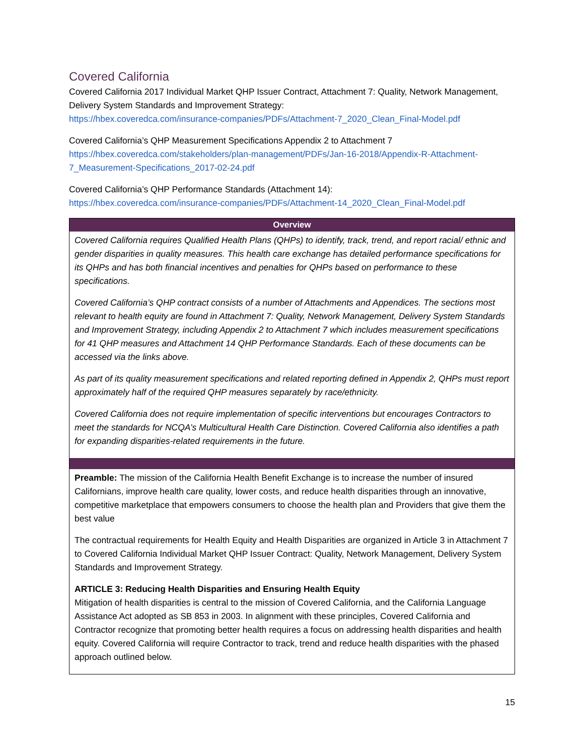Covered California
Covered California 2017 Individual Market QHP Issuer Contract, Attachment 7: Quality, Network Management, Delivery System Standards and Improvement Strategy:
https://hbex.coveredca.com/insurance-companies/PDFs/Attachment-7_2020_Clean_Final-Model.pdf
Covered California’s QHP Measurement Specifications Appendix 2 to Attachment 7
https://hbex.coveredca.com/stakeholders/plan-management/PDFs/Jan-16-2018/Appendix-R-Attachment-7_Measurement-Specifications_2017-02-24.pdf
Covered California’s QHP Performance Standards (Attachment 14):
https://hbex.coveredca.com/insurance-companies/PDFs/Attachment-14_2020_Clean_Final-Model.pdf
| Overview |
| --- |
| Covered California requires Qualified Health Plans (QHPs) to identify, track, trend, and report racial/ ethnic and gender disparities in quality measures. This health care exchange has detailed performance specifications for its QHPs and has both financial incentives and penalties for QHPs based on performance to these specifications. Covered California’s QHP contract consists of a number of Attachments and Appendices. The sections most relevant to health equity are found in Attachment 7: Quality, Network Management, Delivery System Standards and Improvement Strategy, including Appendix 2 to Attachment 7 which includes measurement specifications for 41 QHP measures and Attachment 14 QHP Performance Standards. Each of these documents can be accessed via the links above. As part of its quality measurement specifications and related reporting defined in Appendix 2, QHPs must report approximately half of the required QHP measures separately by race/ethnicity. Covered California does not require implementation of specific interventions but encourages Contractors to meet the standards for NCQA’s Multicultural Health Care Distinction. Covered California also identifies a path for expanding disparities-related requirements in the future. |
| Preamble: The mission of the California Health Benefit Exchange is to increase the number of insured Californians, improve health care quality, lower costs, and reduce health disparities through an innovative, competitive marketplace that empowers consumers to choose the health plan and Providers that give them the best value The contractual requirements for Health Equity and Health Disparities are organized in Article 3 in Attachment 7 to Covered California Individual Market QHP Issuer Contract: Quality, Network Management, Delivery System Standards and Improvement Strategy. ARTICLE 3: Reducing Health Disparities and Ensuring Health Equity Mitigation of health disparities is central to the mission of Covered California, and the California Language Assistance Act adopted as SB 853 in 2003. In alignment with these principles, Covered California and Contractor recognize that promoting better health requires a focus on addressing health disparities and health equity. Covered California will require Contractor to track, trend and reduce health disparities with the phased approach outlined below. |
15